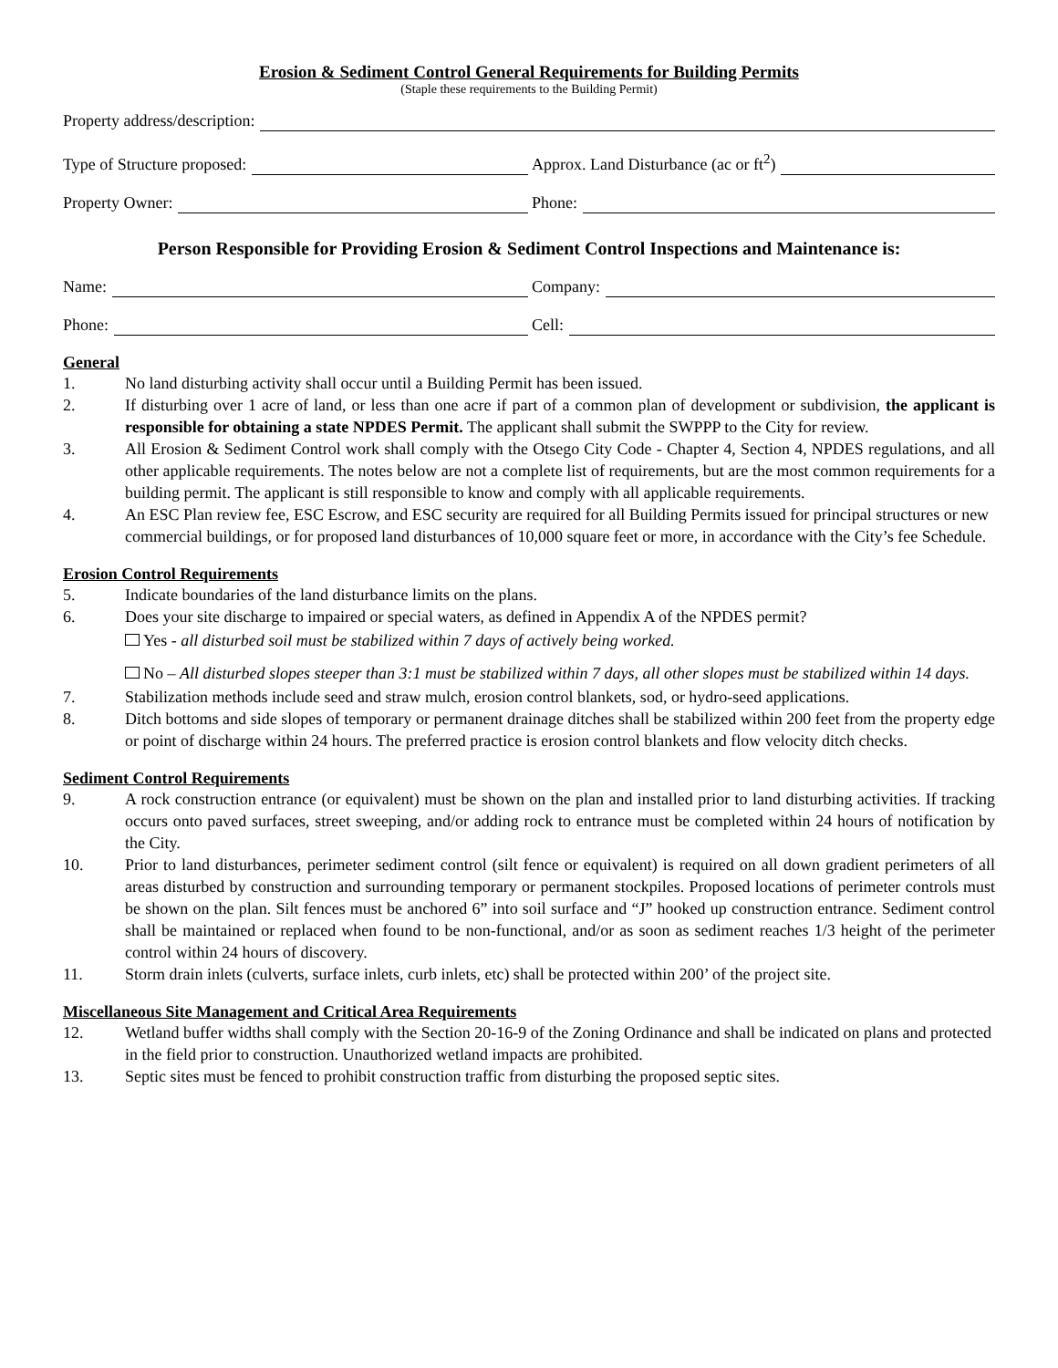Erosion & Sediment Control General Requirements for Building Permits
(Staple these requirements to the Building Permit)
Property address/description:
Type of Structure proposed:
Approx. Land Disturbance (ac or ft<sup>2</sup>)
Property Owner:
Phone:
Person Responsible for Providing Erosion & Sediment Control Inspections and Maintenance is:
Name:
Company:
Phone:
Cell:
General
1. No land disturbing activity shall occur until a Building Permit has been issued.
2. If disturbing over 1 acre of land, or less than one acre if part of a common plan of development or subdivision, the applicant is responsible for obtaining a state NPDES Permit. The applicant shall submit the SWPPP to the City for review.
3. All Erosion & Sediment Control work shall comply with the Otsego City Code - Chapter 4, Section 4, NPDES regulations, and all other applicable requirements. The notes below are not a complete list of requirements, but are the most common requirements for a building permit. The applicant is still responsible to know and comply with all applicable requirements.
4. An ESC Plan review fee, ESC Escrow, and ESC security are required for all Building Permits issued for principal structures or new commercial buildings, or for proposed land disturbances of 10,000 square feet or more, in accordance with the City’s fee Schedule.
Erosion Control Requirements
5. Indicate boundaries of the land disturbance limits on the plans.
6. Does your site discharge to impaired or special waters, as defined in Appendix A of the NPDES permit?
Yes - all disturbed soil must be stabilized within 7 days of actively being worked.
No – All disturbed slopes steeper than 3:1 must be stabilized within 7 days, all other slopes must be stabilized within 14 days.
7. Stabilization methods include seed and straw mulch, erosion control blankets, sod, or hydro-seed applications.
8. Ditch bottoms and side slopes of temporary or permanent drainage ditches shall be stabilized within 200 feet from the property edge or point of discharge within 24 hours. The preferred practice is erosion control blankets and flow velocity ditch checks.
Sediment Control Requirements
9. A rock construction entrance (or equivalent) must be shown on the plan and installed prior to land disturbing activities. If tracking occurs onto paved surfaces, street sweeping, and/or adding rock to entrance must be completed within 24 hours of notification by the City.
10. Prior to land disturbances, perimeter sediment control (silt fence or equivalent) is required on all down gradient perimeters of all areas disturbed by construction and surrounding temporary or permanent stockpiles. Proposed locations of perimeter controls must be shown on the plan. Silt fences must be anchored 6” into soil surface and “J” hooked up construction entrance. Sediment control shall be maintained or replaced when found to be non-functional, and/or as soon as sediment reaches 1/3 height of the perimeter control within 24 hours of discovery.
11. Storm drain inlets (culverts, surface inlets, curb inlets, etc) shall be protected within 200’ of the project site.
Miscellaneous Site Management and Critical Area Requirements
12. Wetland buffer widths shall comply with the Section 20-16-9 of the Zoning Ordinance and shall be indicated on plans and protected in the field prior to construction. Unauthorized wetland impacts are prohibited.
13. Septic sites must be fenced to prohibit construction traffic from disturbing the proposed septic sites.